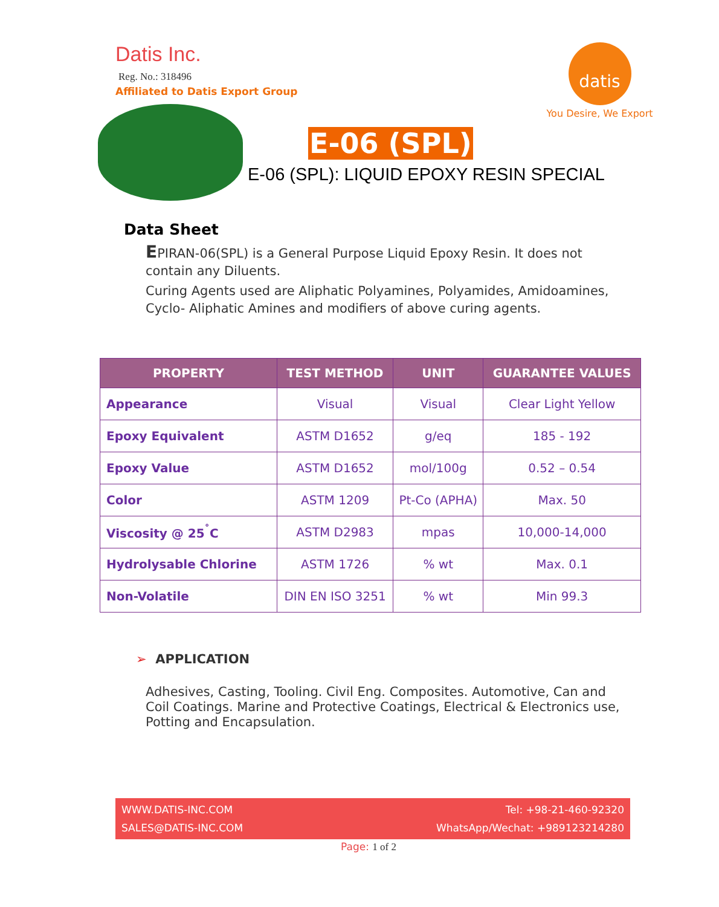Datis Inc.
Reg. No.: 318496
Affiliated to Datis Export Group
datis
You Desire, We Export
E-06 (SPL)
E-06 (SPL): LIQUID EPOXY RESIN SPECIAL
Data Sheet
EPIRAN-06(SPL) is a General Purpose Liquid Epoxy Resin. It does not contain any Diluents.
Curing Agents used are Aliphatic Polyamines, Polyamides, Amidoamines, Cyclo- Aliphatic Amines and modifiers of above curing agents.
| PROPERTY | TEST METHOD | UNIT | GUARANTEE VALUES |
| --- | --- | --- | --- |
| Appearance | Visual | Visual | Clear Light Yellow |
| Epoxy Equivalent | ASTM D1652 | g/eq | 185 - 192 |
| Epoxy Value | ASTM D1652 | mol/100g | 0.52 – 0.54 |
| Color | ASTM 1209 | Pt-Co (APHA) | Max. 50 |
| Viscosity @ 25<sup>˚</sup>C | ASTM D2983 | mpas | 10,000-14,000 |
| Hydrolysable Chlorine | ASTM 1726 | % wt | Max. 0.1 |
| Non-Volatile | DIN EN ISO 3251 | % wt | Min 99.3 |
➢ APPLICATION
Adhesives, Casting, Tooling. Civil Eng. Composites. Automotive, Can and Coil Coatings. Marine and Protective Coatings, Electrical & Electronics use, Potting and Encapsulation.
WWW.DATIS-INC.COM
SALES@DATIS-INC.COM
Tel: +98-21-460-92320
WhatsApp/Wechat: +989123214280
Page: 1 of 2